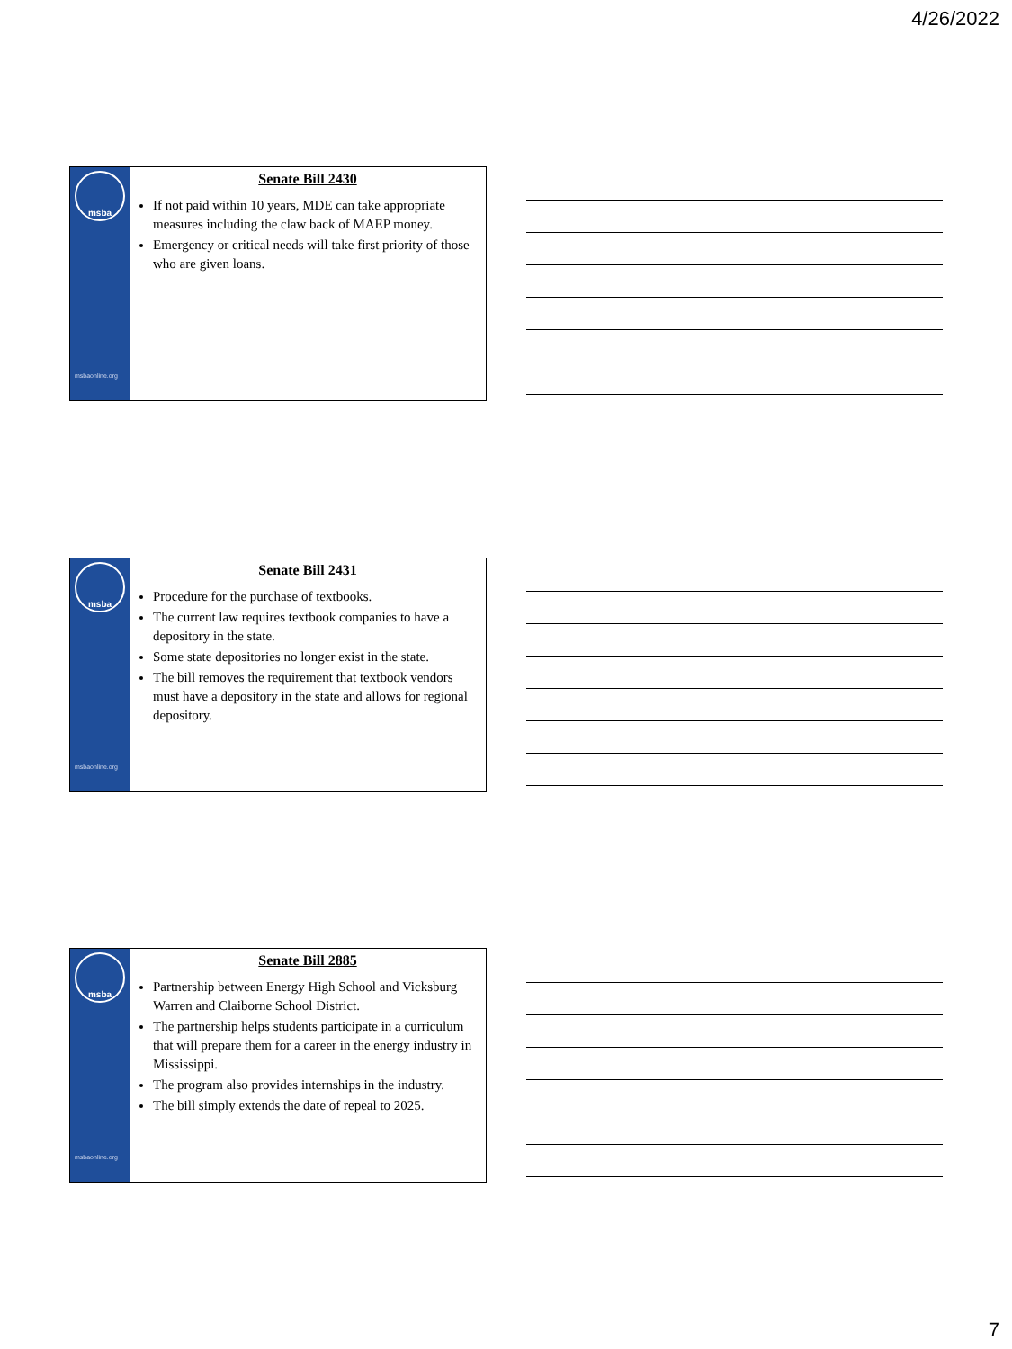4/26/2022
msba
msbaonline.org
Senate Bill 2430
If not paid within 10 years, MDE can take appropriate measures including the claw back of MAEP money.
Emergency or critical needs will take first priority of those who are given loans.
msba
msbaonline.org
Senate Bill 2431
Procedure for the purchase of textbooks.
The current law requires textbook companies to have a depository in the state.
Some state depositories no longer exist in the state.
The bill removes the requirement that textbook vendors must have a depository in the state and allows for regional depository.
msba
msbaonline.org
Senate Bill 2885
Partnership between Energy High School and Vicksburg Warren and Claiborne School District.
The partnership helps students participate in a curriculum that will prepare them for a career in the energy industry in Mississippi.
The program also provides internships in the industry.
The bill simply extends the date of repeal to 2025.
7